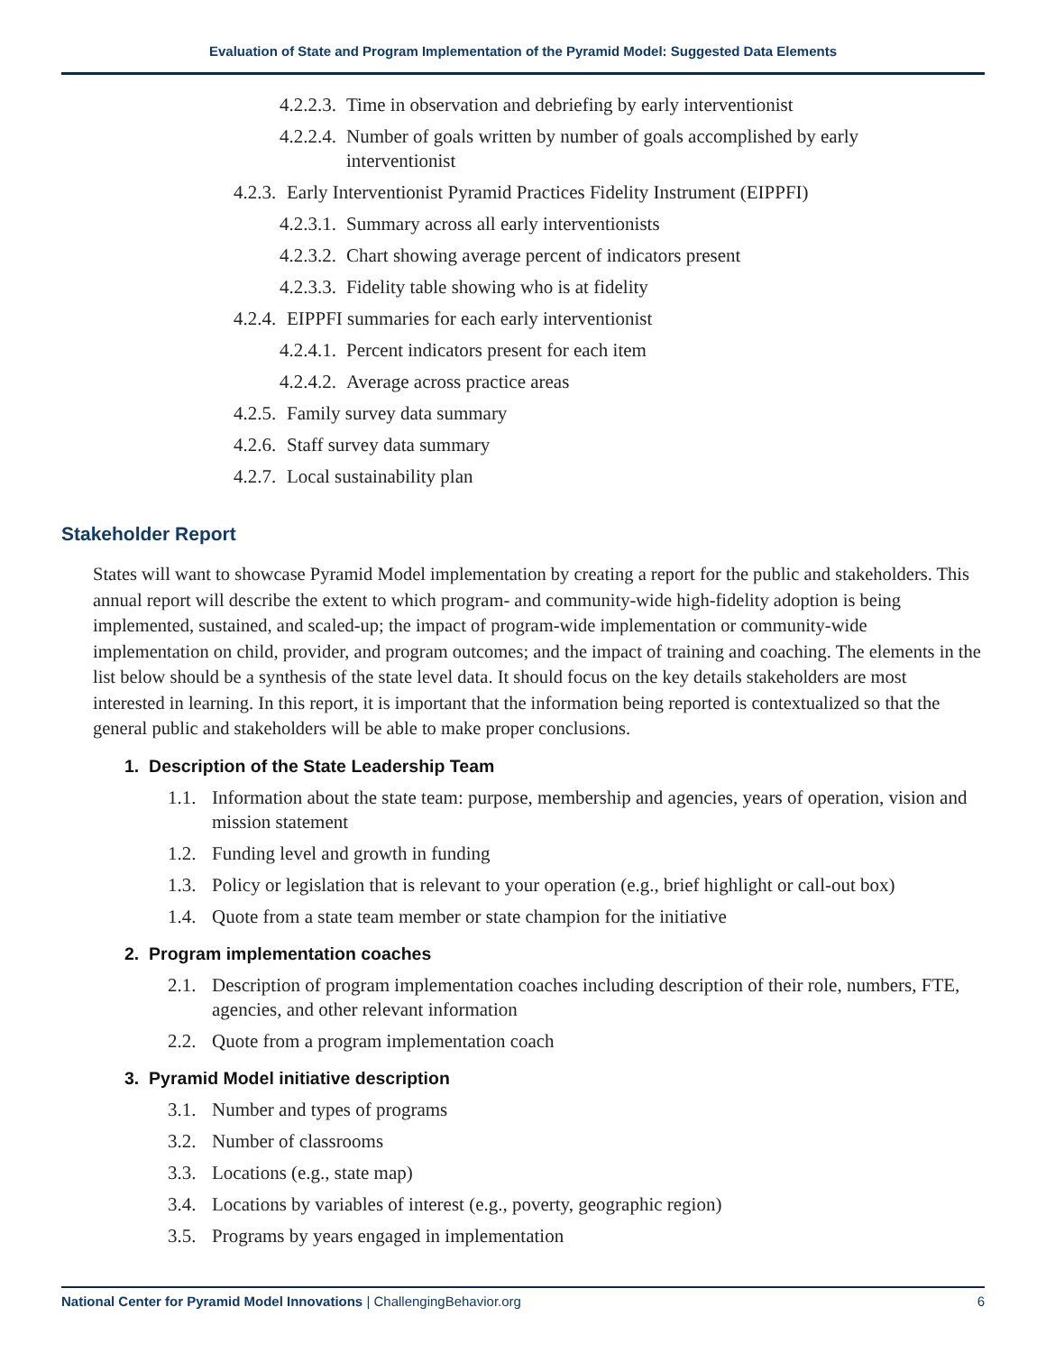Evaluation of State and Program Implementation of the Pyramid Model: Suggested Data Elements
4.2.2.3. Time in observation and debriefing by early interventionist
4.2.2.4. Number of goals written by number of goals accomplished by early
interventionist
4.2.3. Early Interventionist Pyramid Practices Fidelity Instrument (EIPPFI)
4.2.3.1. Summary across all early interventionists
4.2.3.2. Chart showing average percent of indicators present
4.2.3.3. Fidelity table showing who is at fidelity
4.2.4. EIPPFI summaries for each early interventionist
4.2.4.1. Percent indicators present for each item
4.2.4.2. Average across practice areas
4.2.5. Family survey data summary
4.2.6. Staff survey data summary
4.2.7. Local sustainability plan
Stakeholder Report
States will want to showcase Pyramid Model implementation by creating a report for the public and stakeholders. This annual report will describe the extent to which program- and community-wide high-fidelity adoption is being implemented, sustained, and scaled-up; the impact of program-wide implementation or community-wide implementation on child, provider, and program outcomes; and the impact of training and coaching. The elements in the list below should be a synthesis of the state level data. It should focus on the key details stakeholders are most interested in learning. In this report, it is important that the information being reported is contextualized so that the general public and stakeholders will be able to make proper conclusions.
1. Description of the State Leadership Team
1.1. Information about the state team: purpose, membership and agencies, years of operation, vision and mission statement
1.2. Funding level and growth in funding
1.3. Policy or legislation that is relevant to your operation (e.g., brief highlight or call-out box)
1.4. Quote from a state team member or state champion for the initiative
2. Program implementation coaches
2.1. Description of program implementation coaches including description of their role, numbers, FTE, agencies, and other relevant information
2.2. Quote from a program implementation coach
3. Pyramid Model initiative description
3.1. Number and types of programs
3.2. Number of classrooms
3.3. Locations (e.g., state map)
3.4. Locations by variables of interest (e.g., poverty, geographic region)
3.5. Programs by years engaged in implementation
National Center for Pyramid Model Innovations | ChallengingBehavior.org 6